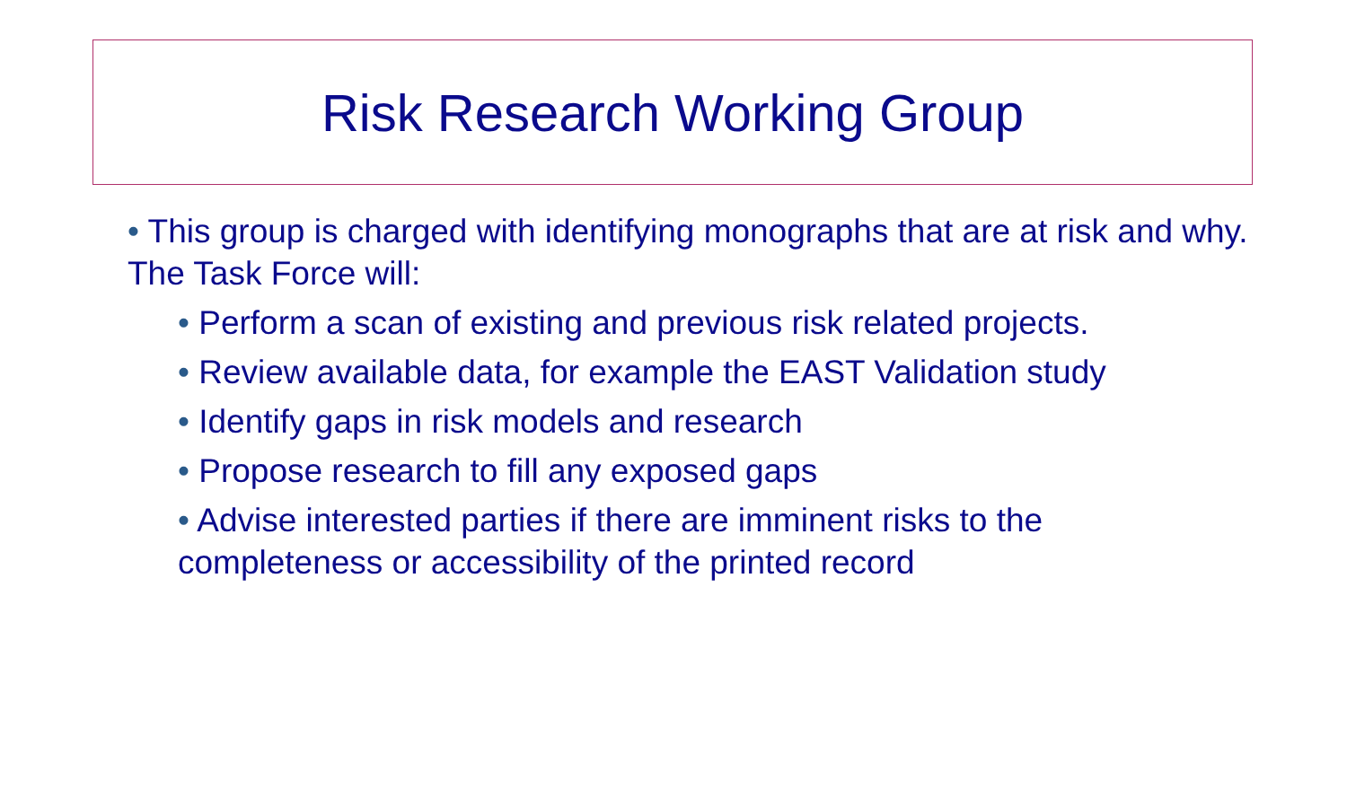Risk Research Working Group
• This group is charged with identifying monographs that are at risk and why. The Task Force will:
• Perform a scan of existing and previous risk related projects.
• Review available data, for example the EAST Validation study
• Identify gaps in risk models and research
• Propose research to fill any exposed gaps
• Advise interested parties if there are imminent risks to the completeness or accessibility of the printed record